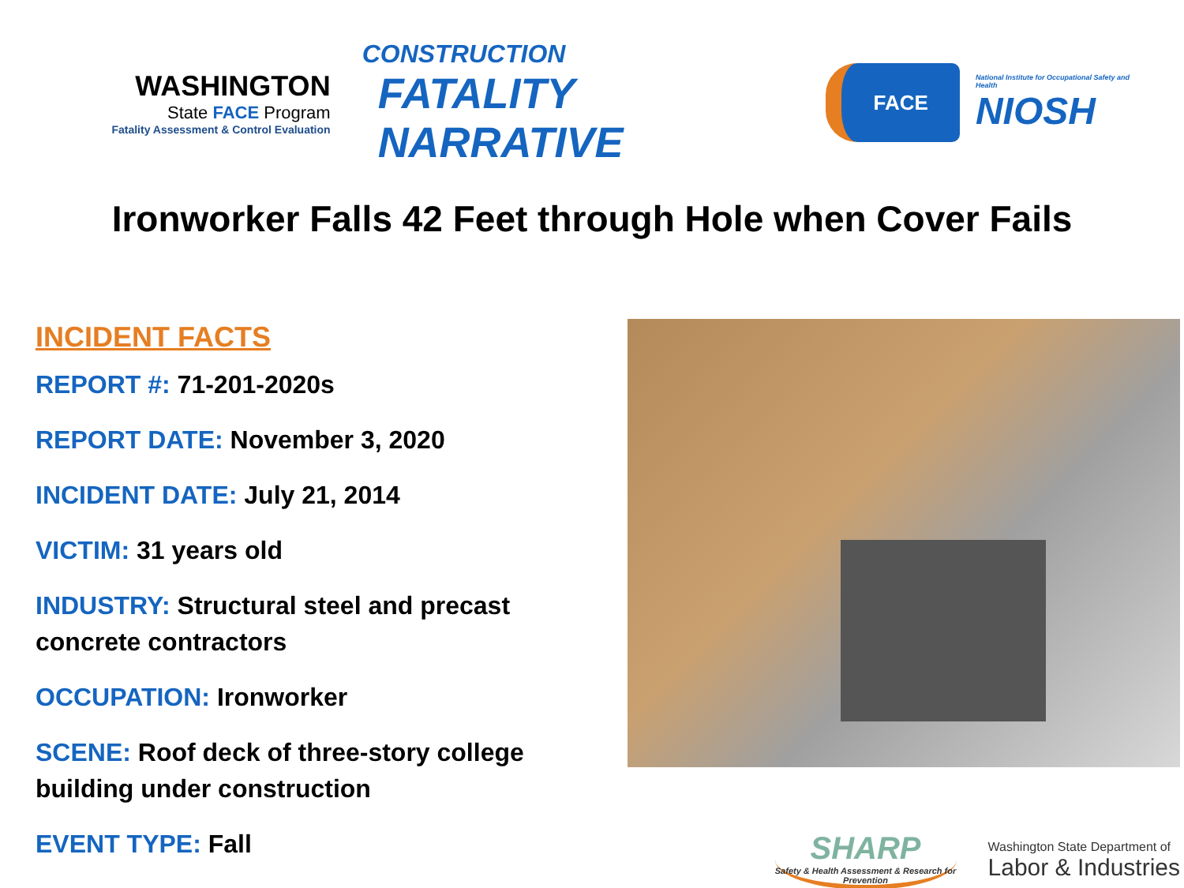WASHINGTON
State FACE Program
Fatality Assessment & Control Evaluation
CONSTRUCTION
FATALITY NARRATIVE
FACE
National Institute for Occupational Safety and Health
NIOSH
Ironworker Falls 42 Feet through Hole when Cover Fails
INCIDENT FACTS
REPORT #: 71-201-2020s
REPORT DATE: November 3, 2020
INCIDENT DATE: July 21, 2014
VICTIM: 31 years old
INDUSTRY: Structural steel and precast concrete contractors
OCCUPATION: Ironworker
SCENE: Roof deck of three-story college building under construction
EVENT TYPE: Fall
SHARP
Safety & Health Assessment & Research for Prevention
Washington State Department of
Labor & Industries